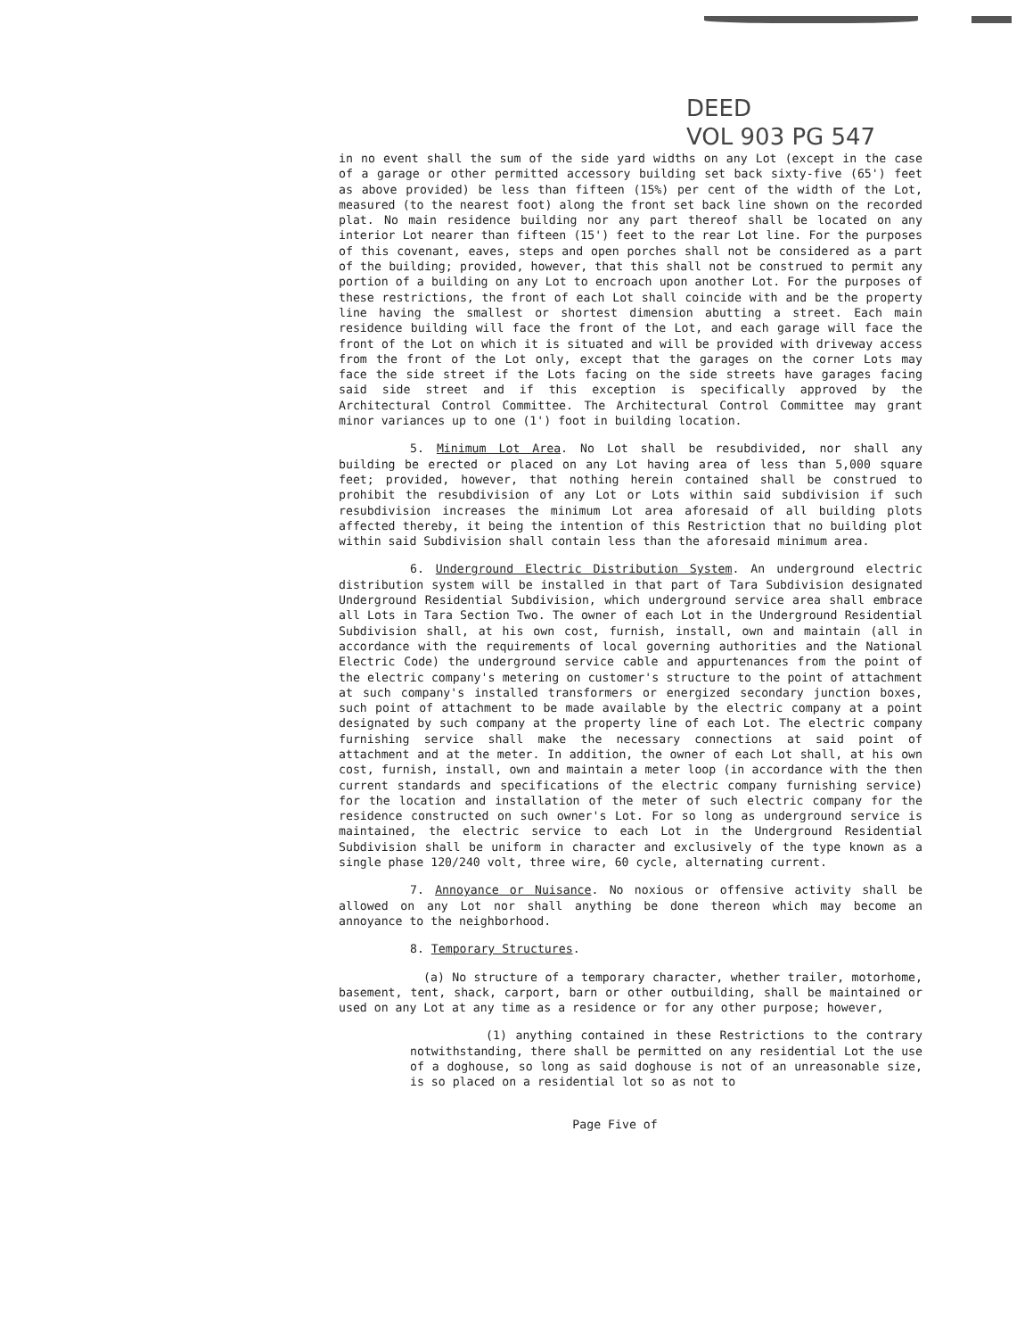DEED
VOL 903 PG 547
in no event shall the sum of the side yard widths on any Lot (except in the case of a garage or other permitted accessory building set back sixty-five (65') feet as above provided) be less than fifteen (15%) per cent of the width of the Lot, measured (to the nearest foot) along the front set back line shown on the recorded plat. No main residence building nor any part thereof shall be located on any interior Lot nearer than fifteen (15') feet to the rear Lot line. For the purposes of this covenant, eaves, steps and open porches shall not be considered as a part of the building; provided, however, that this shall not be construed to permit any portion of a building on any Lot to encroach upon another Lot. For the purposes of these restrictions, the front of each Lot shall coincide with and be the property line having the smallest or shortest dimension abutting a street. Each main residence building will face the front of the Lot, and each garage will face the front of the Lot on which it is situated and will be provided with driveway access from the front of the Lot only, except that the garages on the corner Lots may face the side street if the Lots facing on the side streets have garages facing said side street and if this exception is specifically approved by the Architectural Control Committee. The Architectural Control Committee may grant minor variances up to one (1') foot in building location.
5. Minimum Lot Area. No Lot shall be resubdivided, nor shall any building be erected or placed on any Lot having area of less than 5,000 square feet; provided, however, that nothing herein contained shall be construed to prohibit the resubdivision of any Lot or Lots within said subdivision if such resubdivision increases the minimum Lot area aforesaid of all building plots affected thereby, it being the intention of this Restriction that no building plot within said Subdivision shall contain less than the aforesaid minimum area.
6. Underground Electric Distribution System. An underground electric distribution system will be installed in that part of Tara Subdivision designated Underground Residential Subdivision, which underground service area shall embrace all Lots in Tara Section Two. The owner of each Lot in the Underground Residential Subdivision shall, at his own cost, furnish, install, own and maintain (all in accordance with the requirements of local governing authorities and the National Electric Code) the underground service cable and appurtenances from the point of the electric company's metering on customer's structure to the point of attachment at such company's installed transformers or energized secondary junction boxes, such point of attachment to be made available by the electric company at a point designated by such company at the property line of each Lot. The electric company furnishing service shall make the necessary connections at said point of attachment and at the meter. In addition, the owner of each Lot shall, at his own cost, furnish, install, own and maintain a meter loop (in accordance with the then current standards and specifications of the electric company furnishing service) for the location and installation of the meter of such electric company for the residence constructed on such owner's Lot. For so long as underground service is maintained, the electric service to each Lot in the Underground Residential Subdivision shall be uniform in character and exclusively of the type known as a single phase 120/240 volt, three wire, 60 cycle, alternating current.
7. Annoyance or Nuisance. No noxious or offensive activity shall be allowed on any Lot nor shall anything be done thereon which may become an annoyance to the neighborhood.
8. Temporary Structures.
(a) No structure of a temporary character, whether trailer, motorhome, basement, tent, shack, carport, barn or other outbuilding, shall be maintained or used on any Lot at any time as a residence or for any other purpose; however,
(1) anything contained in these Restrictions to the contrary notwithstanding, there shall be permitted on any residential Lot the use of a doghouse, so long as said doghouse is not of an unreasonable size, is so placed on a residential lot so as not to
Page Five of